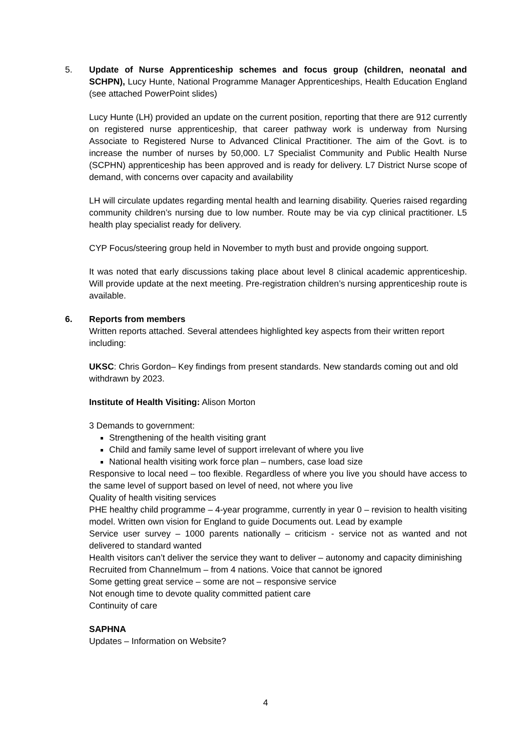5. Update of Nurse Apprenticeship schemes and focus group (children, neonatal and SCHPN), Lucy Hunte, National Programme Manager Apprenticeships, Health Education England (see attached PowerPoint slides)
Lucy Hunte (LH) provided an update on the current position, reporting that there are 912 currently on registered nurse apprenticeship, that career pathway work is underway from Nursing Associate to Registered Nurse to Advanced Clinical Practitioner. The aim of the Govt. is to increase the number of nurses by 50,000. L7 Specialist Community and Public Health Nurse (SCPHN) apprenticeship has been approved and is ready for delivery. L7 District Nurse scope of demand, with concerns over capacity and availability
LH will circulate updates regarding mental health and learning disability. Queries raised regarding community children’s nursing due to low number. Route may be via cyp clinical practitioner. L5 health play specialist ready for delivery.
CYP Focus/steering group held in November to myth bust and provide ongoing support.
It was noted that early discussions taking place about level 8 clinical academic apprenticeship. Will provide update at the next meeting. Pre-registration children’s nursing apprenticeship route is available.
6. Reports from members
Written reports attached. Several attendees highlighted key aspects from their written report including:
UKSC: Chris Gordon– Key findings from present standards. New standards coming out and old withdrawn by 2023.
Institute of Health Visiting: Alison Morton
3 Demands to government:
Strengthening of the health visiting grant
Child and family same level of support irrelevant of where you live
National health visiting work force plan – numbers, case load size
Responsive to local need – too flexible. Regardless of where you live you should have access to the same level of support based on level of need, not where you live
Quality of health visiting services
PHE healthy child programme – 4-year programme, currently in year 0 – revision to health visiting model. Written own vision for England to guide Documents out. Lead by example
Service user survey – 1000 parents nationally – criticism - service not as wanted and not delivered to standard wanted
Health visitors can’t deliver the service they want to deliver – autonomy and capacity diminishing
Recruited from Channelmum – from 4 nations. Voice that cannot be ignored
Some getting great service – some are not – responsive service
Not enough time to devote quality committed patient care
Continuity of care
SAPHNA
Updates – Information on Website?
4